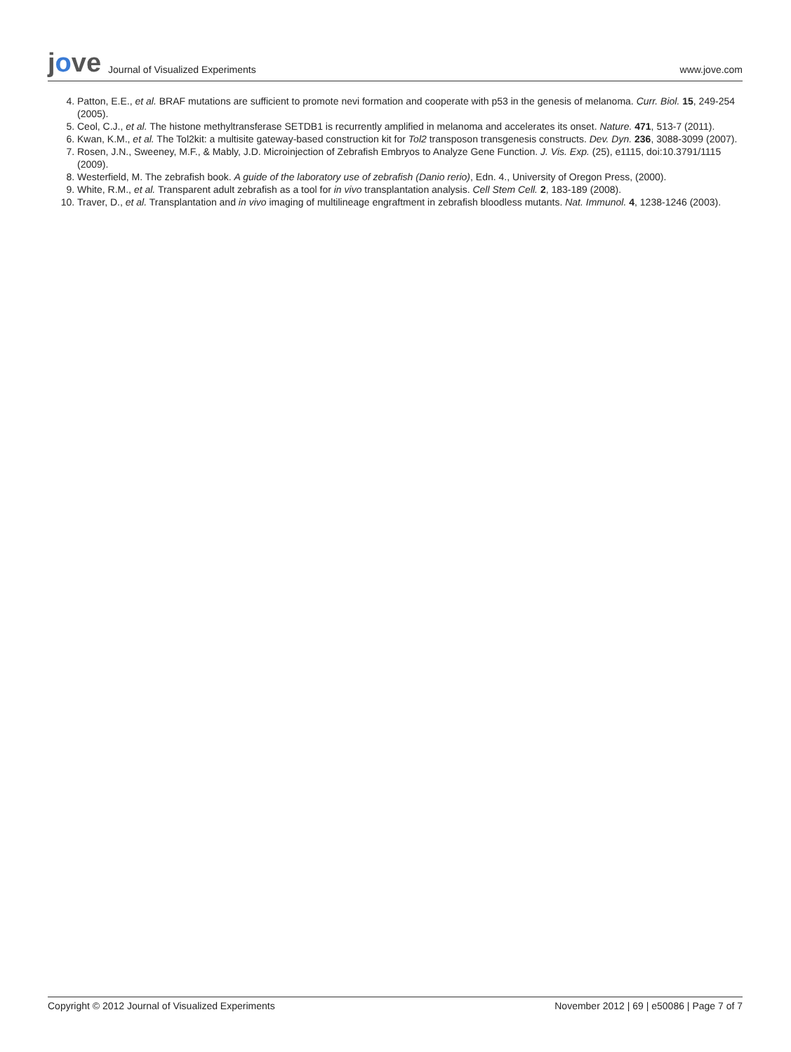jove Journal of Visualized Experiments
www.jove.com
4. Patton, E.E., et al. BRAF mutations are sufficient to promote nevi formation and cooperate with p53 in the genesis of melanoma. Curr. Biol. 15, 249-254 (2005).
5. Ceol, C.J., et al. The histone methyltransferase SETDB1 is recurrently amplified in melanoma and accelerates its onset. Nature. 471, 513-7 (2011).
6. Kwan, K.M., et al. The Tol2kit: a multisite gateway-based construction kit for Tol2 transposon transgenesis constructs. Dev. Dyn. 236, 3088-3099 (2007).
7. Rosen, J.N., Sweeney, M.F., & Mably, J.D. Microinjection of Zebrafish Embryos to Analyze Gene Function. J. Vis. Exp. (25), e1115, doi:10.3791/1115 (2009).
8. Westerfield, M. The zebrafish book. A guide of the laboratory use of zebrafish (Danio rerio), Edn. 4., University of Oregon Press, (2000).
9. White, R.M., et al. Transparent adult zebrafish as a tool for in vivo transplantation analysis. Cell Stem Cell. 2, 183-189 (2008).
10. Traver, D., et al. Transplantation and in vivo imaging of multilineage engraftment in zebrafish bloodless mutants. Nat. Immunol. 4, 1238-1246 (2003).
Copyright © 2012 Journal of Visualized Experiments November 2012 | 69 | e50086 | Page 7 of 7